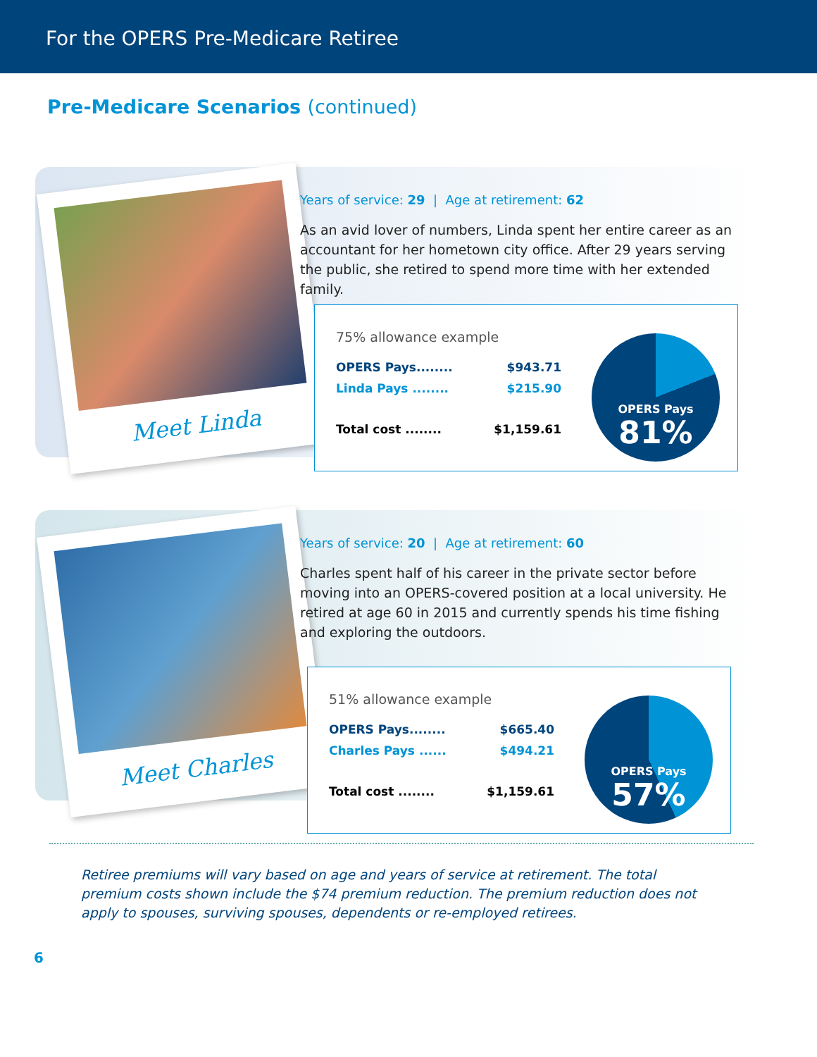For the OPERS Pre-Medicare Retiree
Pre-Medicare Scenarios (continued)
Meet Linda
Years of service: 29 | Age at retirement: 62
As an avid lover of numbers, Linda spent her entire career as an accountant for her hometown city office. After 29 years serving the public, she retired to spend more time with her extended family.
75% allowance example
OPERS Pays........ $943.71
Linda Pays ........ $215.90
Total cost ........ $1,159.61
OPERS Pays
81%
Meet Charles
Years of service: 20 | Age at retirement: 60
Charles spent half of his career in the private sector before moving into an OPERS-covered position at a local university. He retired at age 60 in 2015 and currently spends his time fishing and exploring the outdoors.
51% allowance example
OPERS Pays........ $665.40
Charles Pays ...... $494.21
Total cost ........ $1,159.61
OPERS Pays
57%
Retiree premiums will vary based on age and years of service at retirement. The total premium costs shown include the $74 premium reduction. The premium reduction does not apply to spouses, surviving spouses, dependents or re-employed retirees.
6